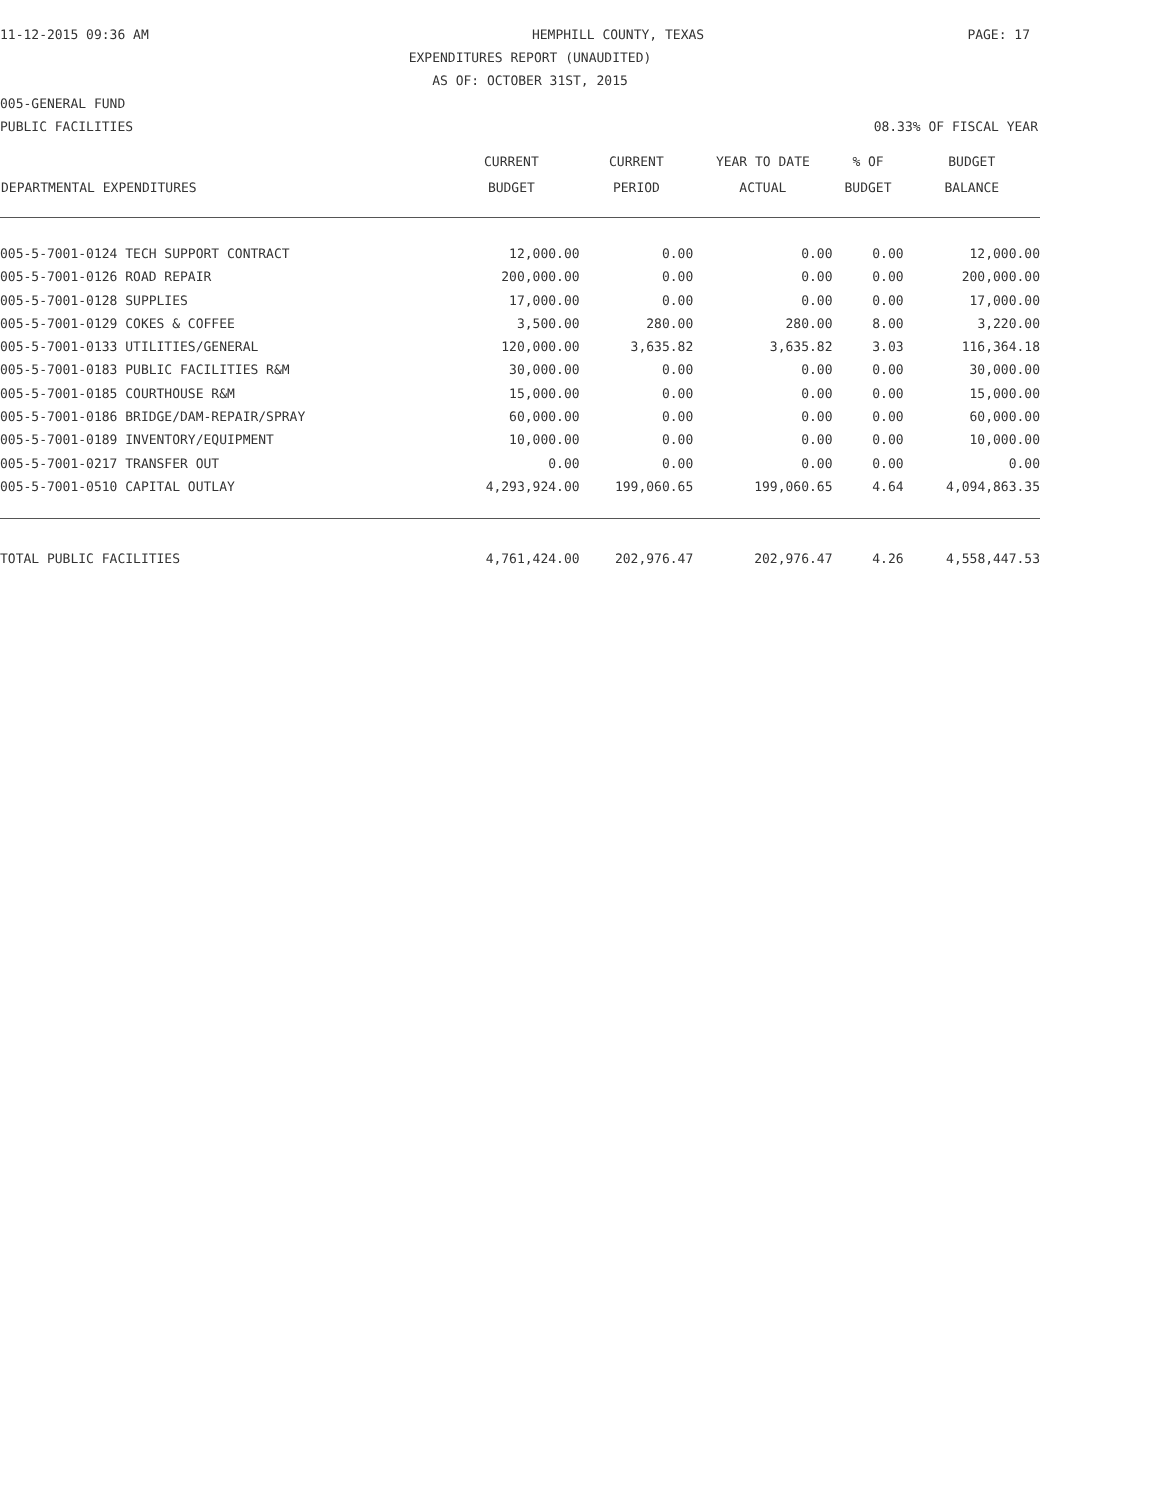11-12-2015 09:36 AM HEMPHILL COUNTY, TEXAS PAGE: 17
EXPENDITURES REPORT (UNAUDITED)
AS OF: OCTOBER 31ST, 2015
005-GENERAL FUND
PUBLIC FACILITIES 08.33% OF FISCAL YEAR
| DEPARTMENTAL EXPENDITURES | CURRENT BUDGET | CURRENT PERIOD | YEAR TO DATE ACTUAL | % OF BUDGET | BUDGET BALANCE |
| --- | --- | --- | --- | --- | --- |
| 005-5-7001-0124 TECH SUPPORT CONTRACT | 12,000.00 | 0.00 | 0.00 | 0.00 | 12,000.00 |
| 005-5-7001-0126 ROAD REPAIR | 200,000.00 | 0.00 | 0.00 | 0.00 | 200,000.00 |
| 005-5-7001-0128 SUPPLIES | 17,000.00 | 0.00 | 0.00 | 0.00 | 17,000.00 |
| 005-5-7001-0129 COKES & COFFEE | 3,500.00 | 280.00 | 280.00 | 8.00 | 3,220.00 |
| 005-5-7001-0133 UTILITIES/GENERAL | 120,000.00 | 3,635.82 | 3,635.82 | 3.03 | 116,364.18 |
| 005-5-7001-0183 PUBLIC FACILITIES R&M | 30,000.00 | 0.00 | 0.00 | 0.00 | 30,000.00 |
| 005-5-7001-0185 COURTHOUSE R&M | 15,000.00 | 0.00 | 0.00 | 0.00 | 15,000.00 |
| 005-5-7001-0186 BRIDGE/DAM-REPAIR/SPRAY | 60,000.00 | 0.00 | 0.00 | 0.00 | 60,000.00 |
| 005-5-7001-0189 INVENTORY/EQUIPMENT | 10,000.00 | 0.00 | 0.00 | 0.00 | 10,000.00 |
| 005-5-7001-0217 TRANSFER OUT | 0.00 | 0.00 | 0.00 | 0.00 | 0.00 |
| 005-5-7001-0510 CAPITAL OUTLAY | 4,293,924.00 | 199,060.65 | 199,060.65 | 4.64 | 4,094,863.35 |
| TOTAL PUBLIC FACILITIES | 4,761,424.00 | 202,976.47 | 202,976.47 | 4.26 | 4,558,447.53 |